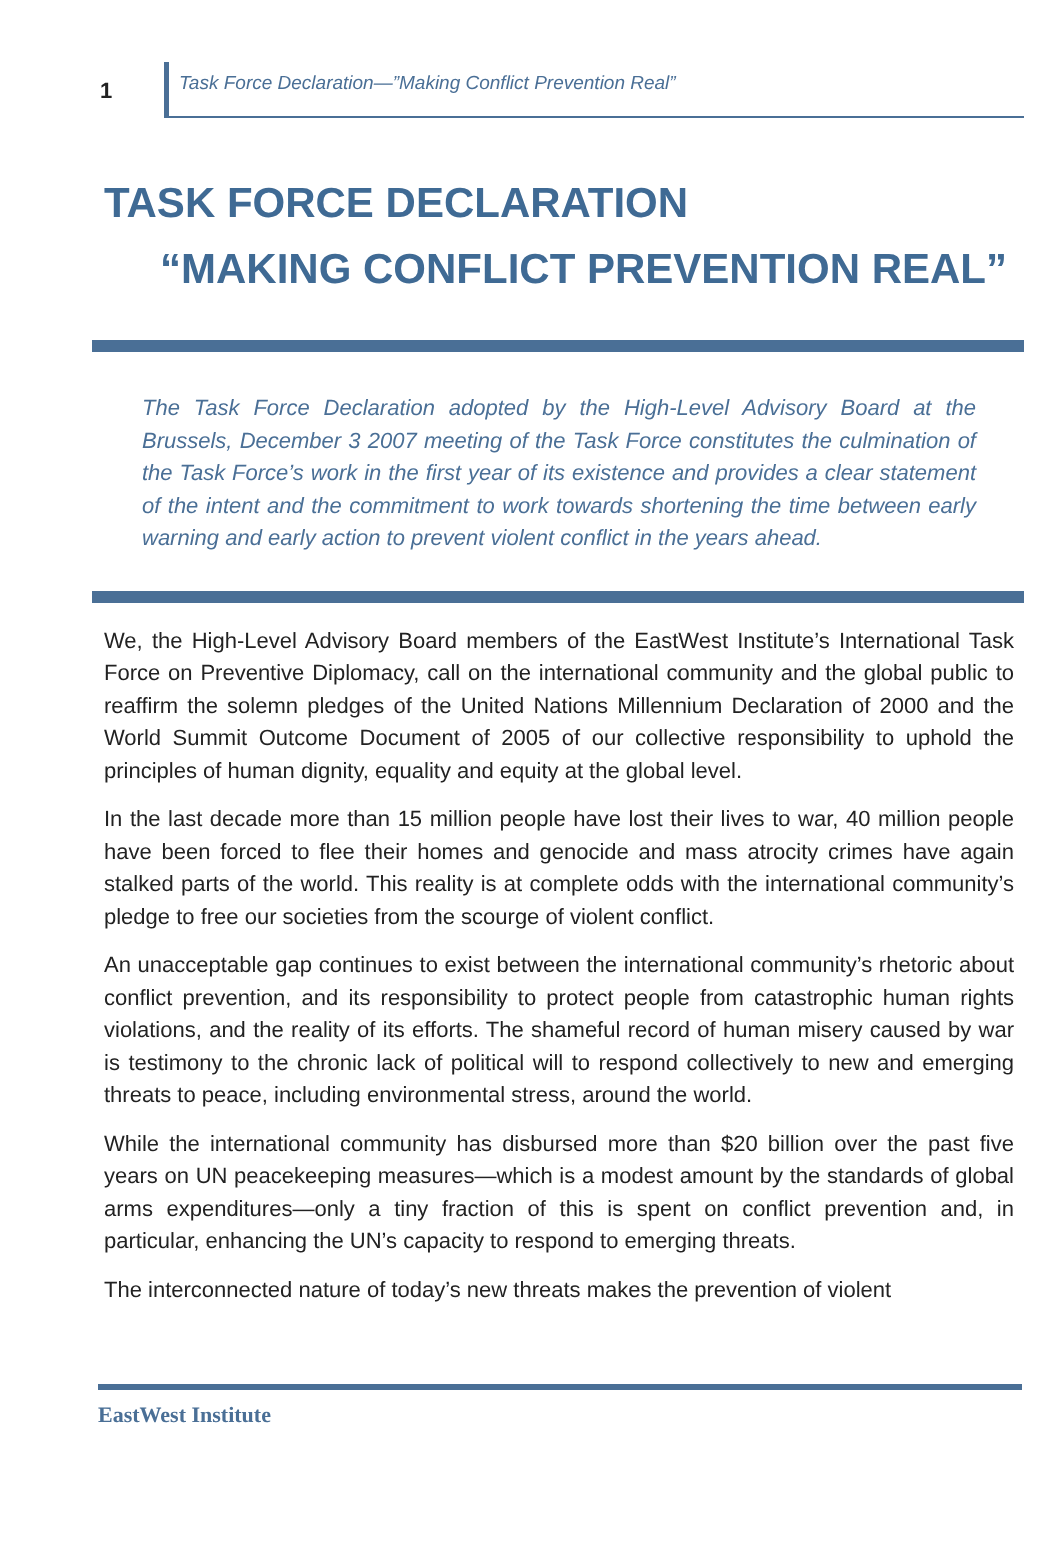1
Task Force Declaration—”Making Conflict Prevention Real”
TASK FORCE DECLARATION
“MAKING CONFLICT PREVENTION REAL”
The Task Force Declaration adopted by the High-Level Advisory Board at the Brussels, December 3 2007 meeting of the Task Force constitutes the culmination of the Task Force’s work in the first year of its existence and provides a clear statement of the intent and the commitment to work towards shortening the time between early warning and early action to prevent violent conflict in the years ahead.
We, the High-Level Advisory Board members of the EastWest Institute’s International Task Force on Preventive Diplomacy, call on the international community and the global public to reaffirm the solemn pledges of the United Nations Millennium Declaration of 2000 and the World Summit Outcome Document of 2005 of our collective responsibility to uphold the principles of human dignity, equality and equity at the global level.
In the last decade more than 15 million people have lost their lives to war, 40 million people have been forced to flee their homes and genocide and mass atrocity crimes have again stalked parts of the world. This reality is at complete odds with the international community’s pledge to free our societies from the scourge of violent conflict.
An unacceptable gap continues to exist between the international community’s rhetoric about conflict prevention, and its responsibility to protect people from catastrophic human rights violations, and the reality of its efforts. The shameful record of human misery caused by war is testimony to the chronic lack of political will to respond collectively to new and emerging threats to peace, including environmental stress, around the world.
While the international community has disbursed more than $20 billion over the past five years on UN peacekeeping measures—which is a modest amount by the standards of global arms expenditures—only a tiny fraction of this is spent on conflict prevention and, in particular, enhancing the UN’s capacity to respond to emerging threats.
The interconnected nature of today’s new threats makes the prevention of violent
EastWest Institute